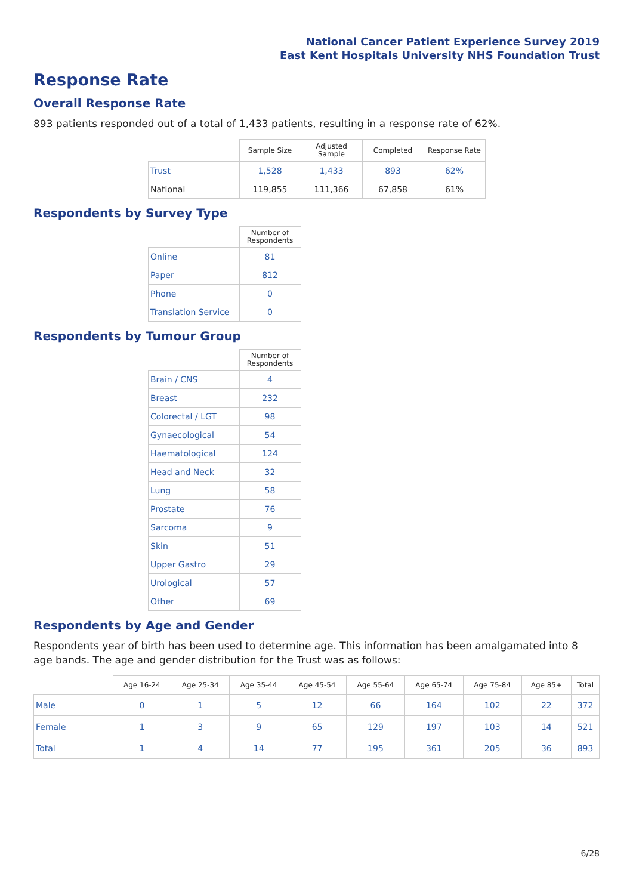National Cancer Patient Experience Survey 2019
East Kent Hospitals University NHS Foundation Trust
Response Rate
Overall Response Rate
893 patients responded out of a total of 1,433 patients, resulting in a response rate of 62%.
| | Sample Size | Adjusted Sample | Completed | Response Rate |
| --- | --- | --- | --- | --- |
| Trust | 1,528 | 1,433 | 893 | 62% |
| National | 119,855 | 111,366 | 67,858 | 61% |
Respondents by Survey Type
| | Number of Respondents |
| --- | --- |
| Online | 81 |
| Paper | 812 |
| Phone | 0 |
| Translation Service | 0 |
Respondents by Tumour Group
| | Number of Respondents |
| --- | --- |
| Brain / CNS | 4 |
| Breast | 232 |
| Colorectal / LGT | 98 |
| Gynaecological | 54 |
| Haematological | 124 |
| Head and Neck | 32 |
| Lung | 58 |
| Prostate | 76 |
| Sarcoma | 9 |
| Skin | 51 |
| Upper Gastro | 29 |
| Urological | 57 |
| Other | 69 |
Respondents by Age and Gender
Respondents year of birth has been used to determine age. This information has been amalgamated into 8 age bands. The age and gender distribution for the Trust was as follows:
| | Age 16-24 | Age 25-34 | Age 35-44 | Age 45-54 | Age 55-64 | Age 65-74 | Age 75-84 | Age 85+ | Total |
| --- | --- | --- | --- | --- | --- | --- | --- | --- | --- |
| Male | 0 | 1 | 5 | 12 | 66 | 164 | 102 | 22 | 372 |
| Female | 1 | 3 | 9 | 65 | 129 | 197 | 103 | 14 | 521 |
| Total | 1 | 4 | 14 | 77 | 195 | 361 | 205 | 36 | 893 |
6/28